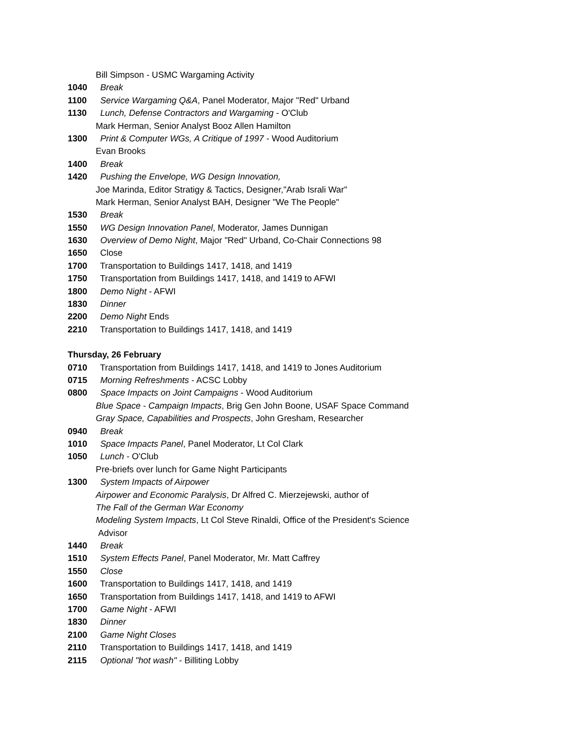Bill Simpson - USMC Wargaming Activity
1040 Break
1100 Service Wargaming Q&A, Panel Moderator, Major "Red" Urband
1130 Lunch, Defense Contractors and Wargaming - O'Club
Mark Herman, Senior Analyst Booz Allen Hamilton
1300 Print & Computer WGs, A Critique of 1997 - Wood Auditorium
Evan Brooks
1400 Break
1420 Pushing the Envelope, WG Design Innovation,
Joe Marinda, Editor Stratigy & Tactics, Designer,"Arab Israli War"
Mark Herman, Senior Analyst BAH, Designer "We The People"
1530 Break
1550 WG Design Innovation Panel, Moderator, James Dunnigan
1630 Overview of Demo Night, Major "Red" Urband, Co-Chair Connections 98
1650 Close
1700 Transportation to Buildings 1417, 1418, and 1419
1750 Transportation from Buildings 1417, 1418, and 1419 to AFWI
1800 Demo Night - AFWI
1830 Dinner
2200 Demo Night Ends
2210 Transportation to Buildings 1417, 1418, and 1419
Thursday, 26 February
0710 Transportation from Buildings 1417, 1418, and 1419 to Jones Auditorium
0715 Morning Refreshments - ACSC Lobby
0800 Space Impacts on Joint Campaigns - Wood Auditorium
Blue Space - Campaign Impacts, Brig Gen John Boone, USAF Space Command
Gray Space, Capabilities and Prospects, John Gresham, Researcher
0940 Break
1010 Space Impacts Panel, Panel Moderator, Lt Col Clark
1050 Lunch - O'Club
Pre-briefs over lunch for Game Night Participants
1300 System Impacts of Airpower
Airpower and Economic Paralysis, Dr Alfred C. Mierzejewski, author of
The Fall of the German War Economy
Modeling System Impacts, Lt Col Steve Rinaldi, Office of the President's Science
Advisor
1440 Break
1510 System Effects Panel, Panel Moderator, Mr. Matt Caffrey
1550 Close
1600 Transportation to Buildings 1417, 1418, and 1419
1650 Transportation from Buildings 1417, 1418, and 1419 to AFWI
1700 Game Night - AFWI
1830 Dinner
2100 Game Night Closes
2110 Transportation to Buildings 1417, 1418, and 1419
2115 Optional "hot wash" - Billiting Lobby